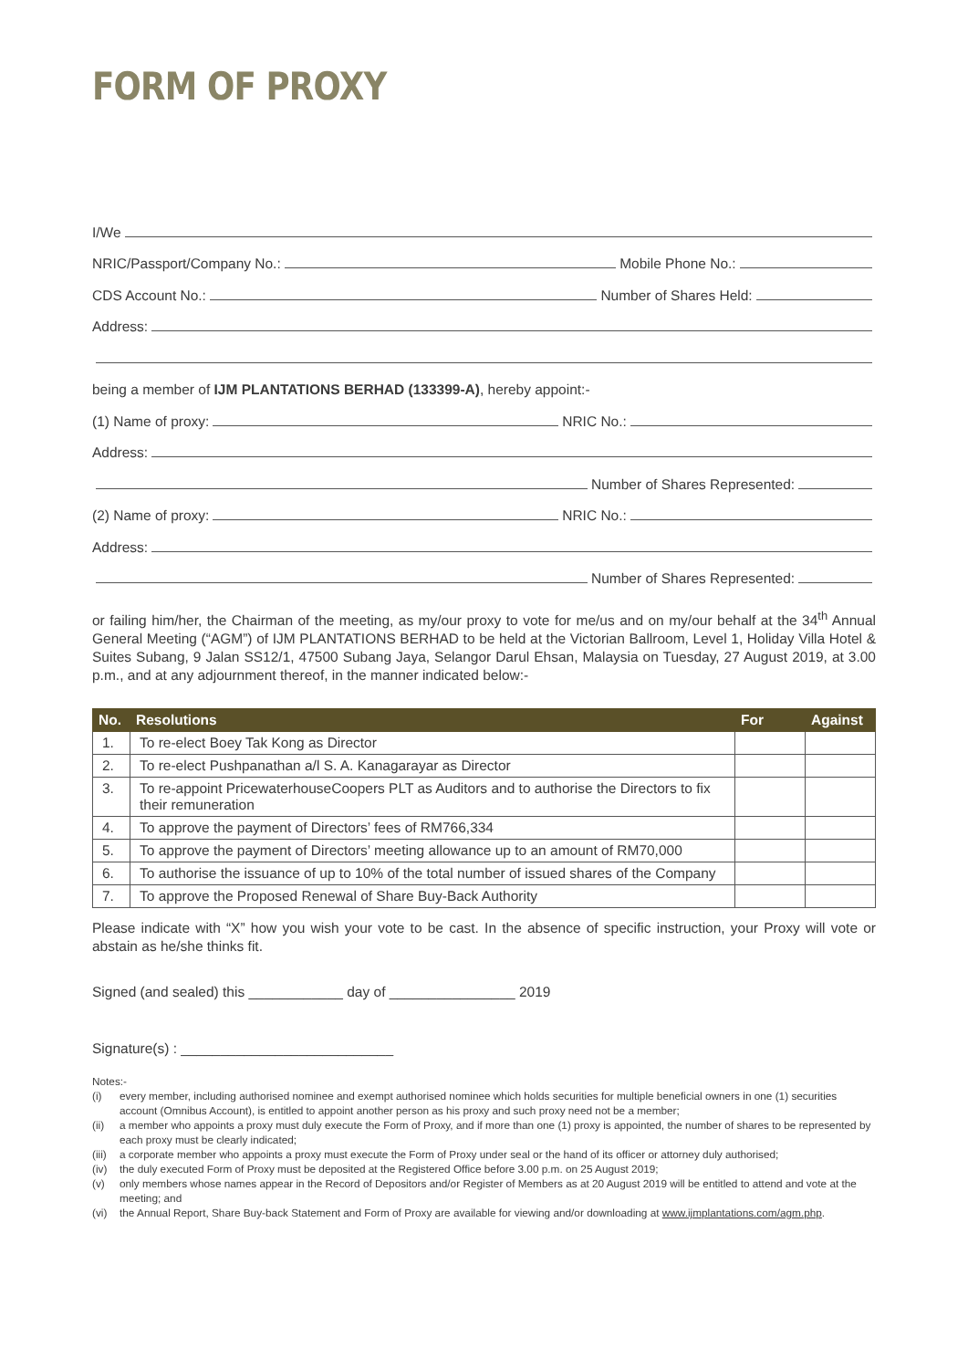FORM OF PROXY
I/We
NRIC/Passport/Company No.:
Mobile Phone No.:
CDS Account No.:
Number of Shares Held:
Address:
being a member of IJM PLANTATIONS BERHAD (133399-A), hereby appoint:-
(1) Name of proxy:
NRIC No.:
Address:
Number of Shares Represented:
(2) Name of proxy:
NRIC No.:
Address:
Number of Shares Represented:
or failing him/her, the Chairman of the meeting, as my/our proxy to vote for me/us and on my/our behalf at the 34<sup>th</sup> Annual General Meeting (“AGM”) of IJM PLANTATIONS BERHAD to be held at the Victorian Ballroom, Level 1, Holiday Villa Hotel & Suites Subang, 9 Jalan SS12/1, 47500 Subang Jaya, Selangor Darul Ehsan, Malaysia on Tuesday, 27 August 2019, at 3.00 p.m., and at any adjournment thereof, in the manner indicated below:-
| No. | Resolutions | For | Against |
| --- | --- | --- | --- |
| 1. | To re-elect Boey Tak Kong as Director | | |
| 2. | To re-elect Pushpanathan a/l S. A. Kanagarayar as Director | | |
| 3. | To re-appoint PricewaterhouseCoopers PLT as Auditors and to authorise the Directors to fix their remuneration | | |
| 4. | To approve the payment of Directors’ fees of RM766,334 | | |
| 5. | To approve the payment of Directors’ meeting allowance up to an amount of RM70,000 | | |
| 6. | To authorise the issuance of up to 10% of the total number of issued shares of the Company | | |
| 7. | To approve the Proposed Renewal of Share Buy-Back Authority | | |
Please indicate with “X” how you wish your vote to be cast. In the absence of specific instruction, your Proxy will vote or abstain as he/she thinks fit.
Signed (and sealed) this ____________ day of ________________ 2019
Signature(s) : ___________________________
Notes:-
(i) every member, including authorised nominee and exempt authorised nominee which holds securities for multiple beneficial owners in one (1) securities account (Omnibus Account), is entitled to appoint another person as his proxy and such proxy need not be a member;
(ii) a member who appoints a proxy must duly execute the Form of Proxy, and if more than one (1) proxy is appointed, the number of shares to be represented by each proxy must be clearly indicated;
(iii) a corporate member who appoints a proxy must execute the Form of Proxy under seal or the hand of its officer or attorney duly authorised;
(iv) the duly executed Form of Proxy must be deposited at the Registered Office before 3.00 p.m. on 25 August 2019;
(v) only members whose names appear in the Record of Depositors and/or Register of Members as at 20 August 2019 will be entitled to attend and vote at the meeting; and
(vi) the Annual Report, Share Buy-back Statement and Form of Proxy are available for viewing and/or downloading at www.ijmplantations.com/agm.php.